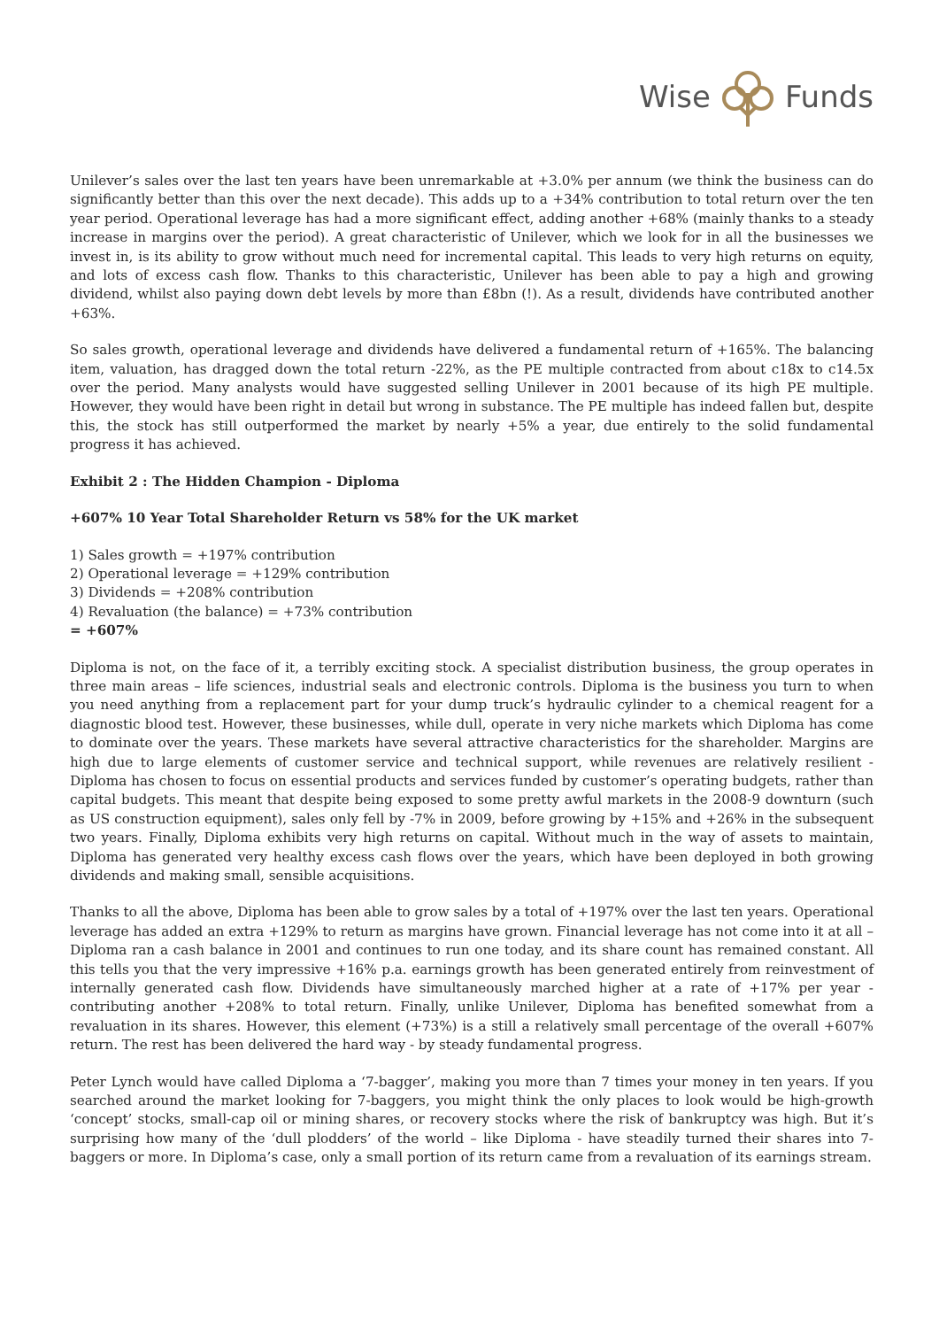Wise Funds
Unilever’s sales over the last ten years have been unremarkable at +3.0% per annum (we think the business can do significantly better than this over the next decade). This adds up to a +34% contribution to total return over the ten year period. Operational leverage has had a more significant effect, adding another +68% (mainly thanks to a steady increase in margins over the period). A great characteristic of Unilever, which we look for in all the businesses we invest in, is its ability to grow without much need for incremental capital. This leads to very high returns on equity, and lots of excess cash flow. Thanks to this characteristic, Unilever has been able to pay a high and growing dividend, whilst also paying down debt levels by more than £8bn (!). As a result, dividends have contributed another +63%.
So sales growth, operational leverage and dividends have delivered a fundamental return of +165%. The balancing item, valuation, has dragged down the total return -22%, as the PE multiple contracted from about c18x to c14.5x over the period. Many analysts would have suggested selling Unilever in 2001 because of its high PE multiple. However, they would have been right in detail but wrong in substance. The PE multiple has indeed fallen but, despite this, the stock has still outperformed the market by nearly +5% a year, due entirely to the solid fundamental progress it has achieved.
Exhibit 2 : The Hidden Champion - Diploma
+607% 10 Year Total Shareholder Return vs 58% for the UK market
1) Sales growth = +197% contribution
2) Operational leverage = +129% contribution
3) Dividends = +208% contribution
4) Revaluation (the balance) = +73% contribution
= +607%
Diploma is not, on the face of it, a terribly exciting stock. A specialist distribution business, the group operates in three main areas – life sciences, industrial seals and electronic controls. Diploma is the business you turn to when you need anything from a replacement part for your dump truck’s hydraulic cylinder to a chemical reagent for a diagnostic blood test. However, these businesses, while dull, operate in very niche markets which Diploma has come to dominate over the years. These markets have several attractive characteristics for the shareholder. Margins are high due to large elements of customer service and technical support, while revenues are relatively resilient - Diploma has chosen to focus on essential products and services funded by customer’s operating budgets, rather than capital budgets. This meant that despite being exposed to some pretty awful markets in the 2008-9 downturn (such as US construction equipment), sales only fell by -7% in 2009, before growing by +15% and +26% in the subsequent two years. Finally, Diploma exhibits very high returns on capital. Without much in the way of assets to maintain, Diploma has generated very healthy excess cash flows over the years, which have been deployed in both growing dividends and making small, sensible acquisitions.
Thanks to all the above, Diploma has been able to grow sales by a total of +197% over the last ten years. Operational leverage has added an extra +129% to return as margins have grown. Financial leverage has not come into it at all – Diploma ran a cash balance in 2001 and continues to run one today, and its share count has remained constant. All this tells you that the very impressive +16% p.a. earnings growth has been generated entirely from reinvestment of internally generated cash flow. Dividends have simultaneously marched higher at a rate of +17% per year - contributing another +208% to total return. Finally, unlike Unilever, Diploma has benefited somewhat from a revaluation in its shares. However, this element (+73%) is a still a relatively small percentage of the overall +607% return. The rest has been delivered the hard way - by steady fundamental progress.
Peter Lynch would have called Diploma a ‘7-bagger’, making you more than 7 times your money in ten years. If you searched around the market looking for 7-baggers, you might think the only places to look would be high-growth ‘concept’ stocks, small-cap oil or mining shares, or recovery stocks where the risk of bankruptcy was high. But it’s surprising how many of the ‘dull plodders’ of the world – like Diploma - have steadily turned their shares into 7-baggers or more. In Diploma’s case, only a small portion of its return came from a revaluation of its earnings stream.